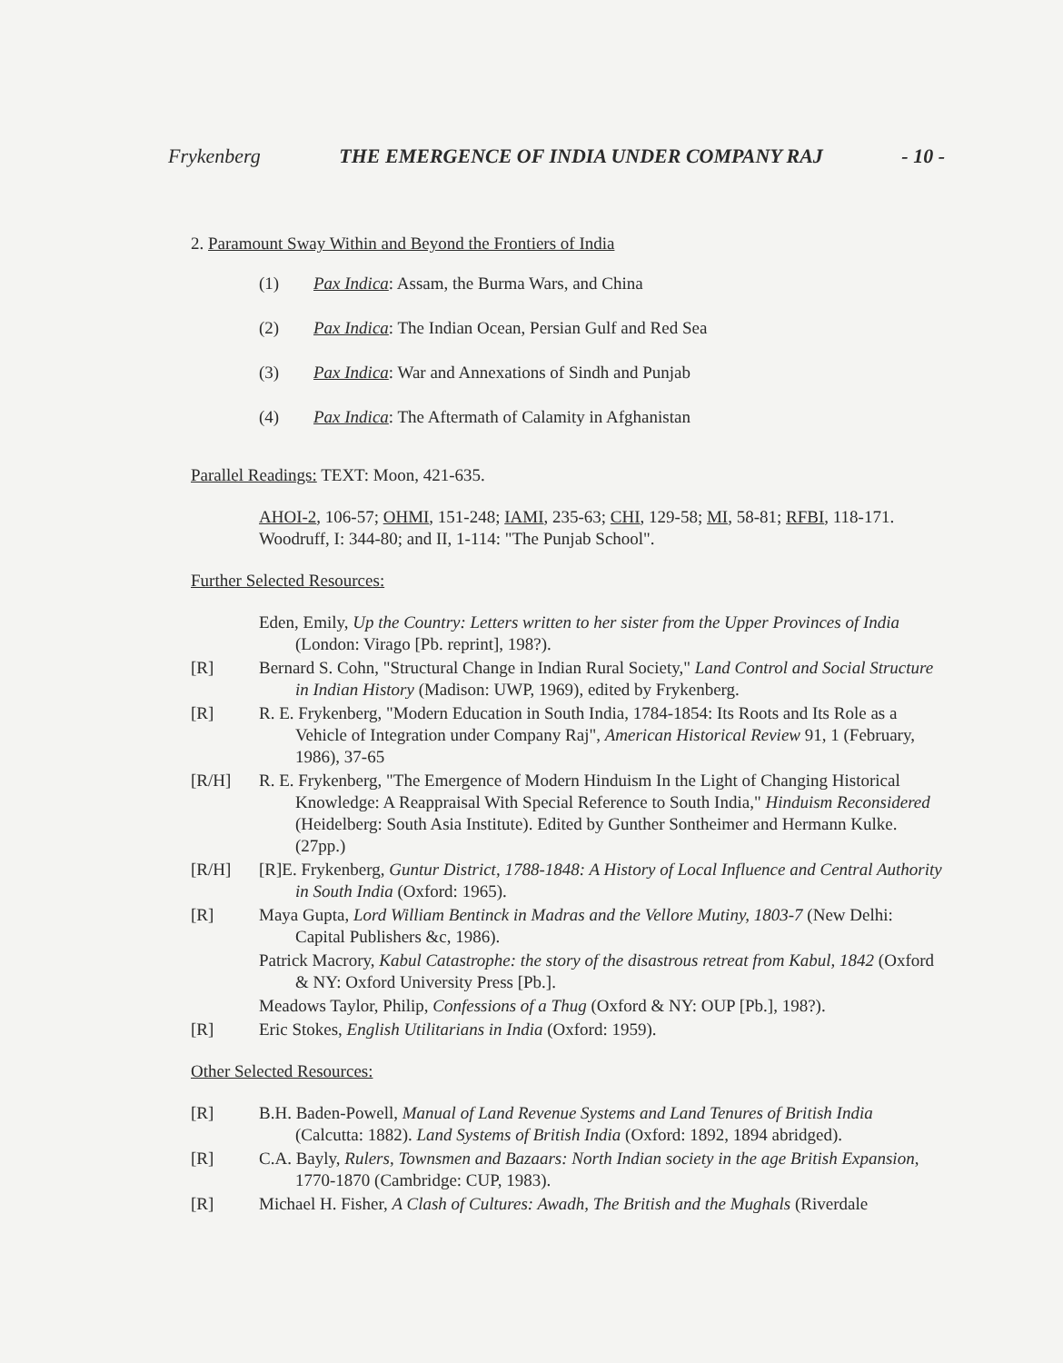Frykenberg THE EMERGENCE OF INDIA UNDER COMPANY RAJ - 10 -
2. Paramount Sway Within and Beyond the Frontiers of India
(1) Pax Indica: Assam, the Burma Wars, and China
(2) Pax Indica: The Indian Ocean, Persian Gulf and Red Sea
(3) Pax Indica: War and Annexations of Sindh and Punjab
(4) Pax Indica: The Aftermath of Calamity in Afghanistan
Parallel Readings: TEXT: Moon, 421-635.
AHOI-2, 106-57; OHMI, 151-248; IAMI, 235-63; CHI, 129-58; MI, 58-81; RFBI, 118-171. Woodruff, I: 344-80; and II, 1-114: "The Punjab School".
Further Selected Resources:
Eden, Emily, Up the Country: Letters written to her sister from the Upper Provinces of India (London: Virago [Pb. reprint], 198?).
[R] Bernard S. Cohn, "Structural Change in Indian Rural Society," Land Control and Social Structure in Indian History (Madison: UWP, 1969), edited by Frykenberg.
[R] R. E. Frykenberg, "Modern Education in South India, 1784-1854: Its Roots and Its Role as a Vehicle of Integration under Company Raj", American Historical Review 91, 1 (February, 1986), 37-65
[R/H] R. E. Frykenberg, "The Emergence of Modern Hinduism In the Light of Changing Historical Knowledge: A Reappraisal With Special Reference to South India," Hinduism Reconsidered (Heidelberg: South Asia Institute). Edited by Gunther Sontheimer and Hermann Kulke. (27pp.)
[R/H] [R]E. Frykenberg, Guntur District, 1788-1848: A History of Local Influence and Central Authority in South India (Oxford: 1965).
[R] Maya Gupta, Lord William Bentinck in Madras and the Vellore Mutiny, 1803-7 (New Delhi: Capital Publishers &c, 1986).
Patrick Macrory, Kabul Catastrophe: the story of the disastrous retreat from Kabul, 1842 (Oxford & NY: Oxford University Press [Pb.].
Meadows Taylor, Philip, Confessions of a Thug (Oxford & NY: OUP [Pb.], 198?).
[R] Eric Stokes, English Utilitarians in India (Oxford: 1959).
Other Selected Resources:
[R] B.H. Baden-Powell, Manual of Land Revenue Systems and Land Tenures of British India (Calcutta: 1882). Land Systems of British India (Oxford: 1892, 1894 abridged).
[R] C.A. Bayly, Rulers, Townsmen and Bazaars: North Indian society in the age British Expansion, 1770-1870 (Cambridge: CUP, 1983).
[R] Michael H. Fisher, A Clash of Cultures: Awadh, The British and the Mughals (Riverdale